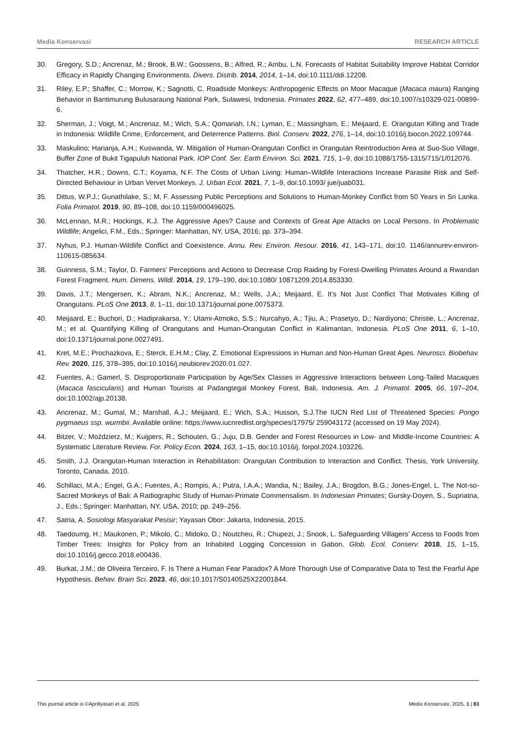Media Konservasi RESEARCH ARTICLE
30. Gregory, S.D.; Ancrenaz, M.; Brook, B.W.; Goossens, B.; Alfred, R.; Ambu, L.N. Forecasts of Habitat Suitability Improve Habitat Corridor Efficacy in Rapidly Changing Environments. Divers. Distrib. 2014, 2014, 1–14, doi:10.1111/ddi.12208.
31. Riley, E.P.; Shaffer, C.; Morrow, K.; Sagnotti, C. Roadside Monkeys: Anthropogenic Effects on Moor Macaque (Macaca maura) Ranging Behavior in Bantimurung Bulusaraung National Park, Sulawesi, Indonesia. Primates 2022, 62, 477–489, doi:10.1007/s10329-021-00899-6.
32. Sherman, J.; Voigt, M.; Ancrenaz, M.; Wich, S.A.; Qomariah, I.N.; Lyman, E.; Massingham, E.; Meijaard, E. Orangutan Killing and Trade in Indonesia: Wildlife Crime, Enforcement, and Deterrence Patterns. Biol. Conserv. 2022, 276, 1–14, doi:10.1016/j.biocon.2022.109744.
33. Maskulino; Harianja, A.H.; Kuswanda, W. Mitigation of Human-Orangutan Conflict in Orangutan Reintroduction Area at Suo-Suo Village, Buffer Zone of Bukit Tigapuluh National Park. IOP Conf. Ser. Earth Environ. Sci. 2021, 715, 1–9, doi:10.1088/1755-1315/715/1/012076.
34. Thatcher, H.R.; Downs, C.T.; Koyama, N.F. The Costs of Urban Living: Human–Wildlife Interactions Increase Parasite Risk and Self-Directed Behaviour in Urban Vervet Monkeys. J. Urban Ecol. 2021, 7, 1–9, doi:10.1093/ jue/juab031.
35. Dittus, W.P.J.; Gunathilake, S.; M, F. Assessing Public Perceptions and Solutions to Human-Monkey Conflict from 50 Years in Sri Lanka. Folia Primatol. 2019, 90, 89–108, doi:10.1159/000496025.
36. McLennan, M.R.; Hockings, K.J. The Aggressive Apes? Cause and Contexts of Great Ape Attacks on Local Persons. In Problematic Wildlife; Angelici, F.M., Eds.; Springer: Manhattan, NY, USA, 2016; pp. 373–394.
37. Nyhus, P.J. Human-Wildlife Conflict and Coexistence. Annu. Rev. Environ. Resour. 2016, 41, 143–171, doi:10. 1146/annurev-environ-110615-085634.
38. Guinness, S.M.; Taylor, D. Farmers’ Perceptions and Actions to Decrease Crop Raiding by Forest-Dwelling Primates Around a Rwandan Forest Fragment. Hum. Dimens. Wildl. 2014, 19, 179–190, doi:10.1080/ 10871209.2014.853330.
39. Davis, J.T.; Mengersen, K.; Abram, N.K.; Ancrenaz, M.; Wells, J.A.; Meijaard, E. It’s Not Just Conflict That Motivates Killing of Orangutans. PLoS One 2013, 8, 1–11, doi:10.1371/journal.pone.0075373.
40. Meijaard, E.; Buchori, D.; Hadiprakarsa, Y.; Utami-Atmoko, S.S.; Nurcahyo, A.; Tjiu, A.; Prasetyo, D.; Nardiyono; Christie, L.; Ancrenaz, M.; et al. Quantifying Killing of Orangutans and Human-Orangutan Conflict in Kalimantan, Indonesia. PLoS One 2011, 6, 1–10, doi:10.1371/journal.pone.0027491.
41. Kret, M.E.; Prochazkova, E.; Sterck, E.H.M.; Clay, Z. Emotional Expressions in Human and Non-Human Great Apes. Neurosci. Biobehav. Rev. 2020, 115, 378–395, doi:10.1016/j.neubiorev.2020.01.027.
42. Fuentes, A.; Gamerl, S. Disproportionate Participation by Age/Sex Classes in Aggressive Interactions between Long-Tailed Macaques (Macaca fascicularis) and Human Tourists at Padangtegal Monkey Forest, Bali, Indonesia. Am. J. Primatol. 2005, 66, 197–204, doi:10.1002/ajp.20138.
43. Ancrenaz, M.; Gumal, M.; Marshall, A.J.; Meijaard, E.; Wich, S.A.; Husson, S.J.The IUCN Red List of Threatened Species: Pongo pygmaeus ssp. wurmbii. Available online: https://www.iucnredlist.org/species/17975/ 259043172 (accessed on 19 May 2024).
44. Bitzer, V.; Moździerz, M.; Kuijpers, R.; Schouten, G.; Juju, D.B. Gender and Forest Resources in Low- and Middle-Income Countries: A Systematic Literature Review. For. Policy Econ. 2024, 163, 1–15, doi:10.1016/j. forpol.2024.103226.
45. Smith, J.J. Orangutan-Human Interaction in Rehabilitation: Orangutan Contribution to Interaction and Conflict. Thesis, York University, Toronto, Canada, 2010.
46. Schillaci, M.A.; Engel, G.A.; Fuentes, A.; Rompis, A.; Putra, I.A.A.; Wandia, N.; Bailey, J.A.; Brogdon, B.G.; Jones-Engel, L. The Not-so-Sacred Monkeys of Bali: A Radiographic Study of Human-Primate Commensalism. In Indonesian Primates; Gursky-Doyen, S., Supriatna, J., Eds.; Springer: Manhattan, NY, USA, 2010; pp. 249–256.
47. Satria, A. Sosiologi Masyarakat Pesisir; Yayasan Obor: Jakarta, Indonesia, 2015.
48. Taedoumg, H.; Maukonen, P.; Mikolo, C.; Midoko, D.; Noutcheu, R.; Chupezi, J.; Snook, L. Safeguarding Villagers’ Access to Foods from Timber Trees: Insights for Policy from an Inhabited Logging Concession in Gabon. Glob. Ecol. Conserv. 2018, 15, 1–15, doi:10.1016/j.gecco.2018.e00436.
49. Burkat, J.M.; de Oliveira Terceiro, F. Is There a Human Fear Paradox? A More Thorough Use of Comparative Data to Test the Fearful Ape Hypothesis. Behav. Brain Sci. 2023, 46, doi:10.1017/S0140525X22001844.
This journal article is ©Aprillyasari et al. 2025 Media Konservasi, 2025, 1 | 83